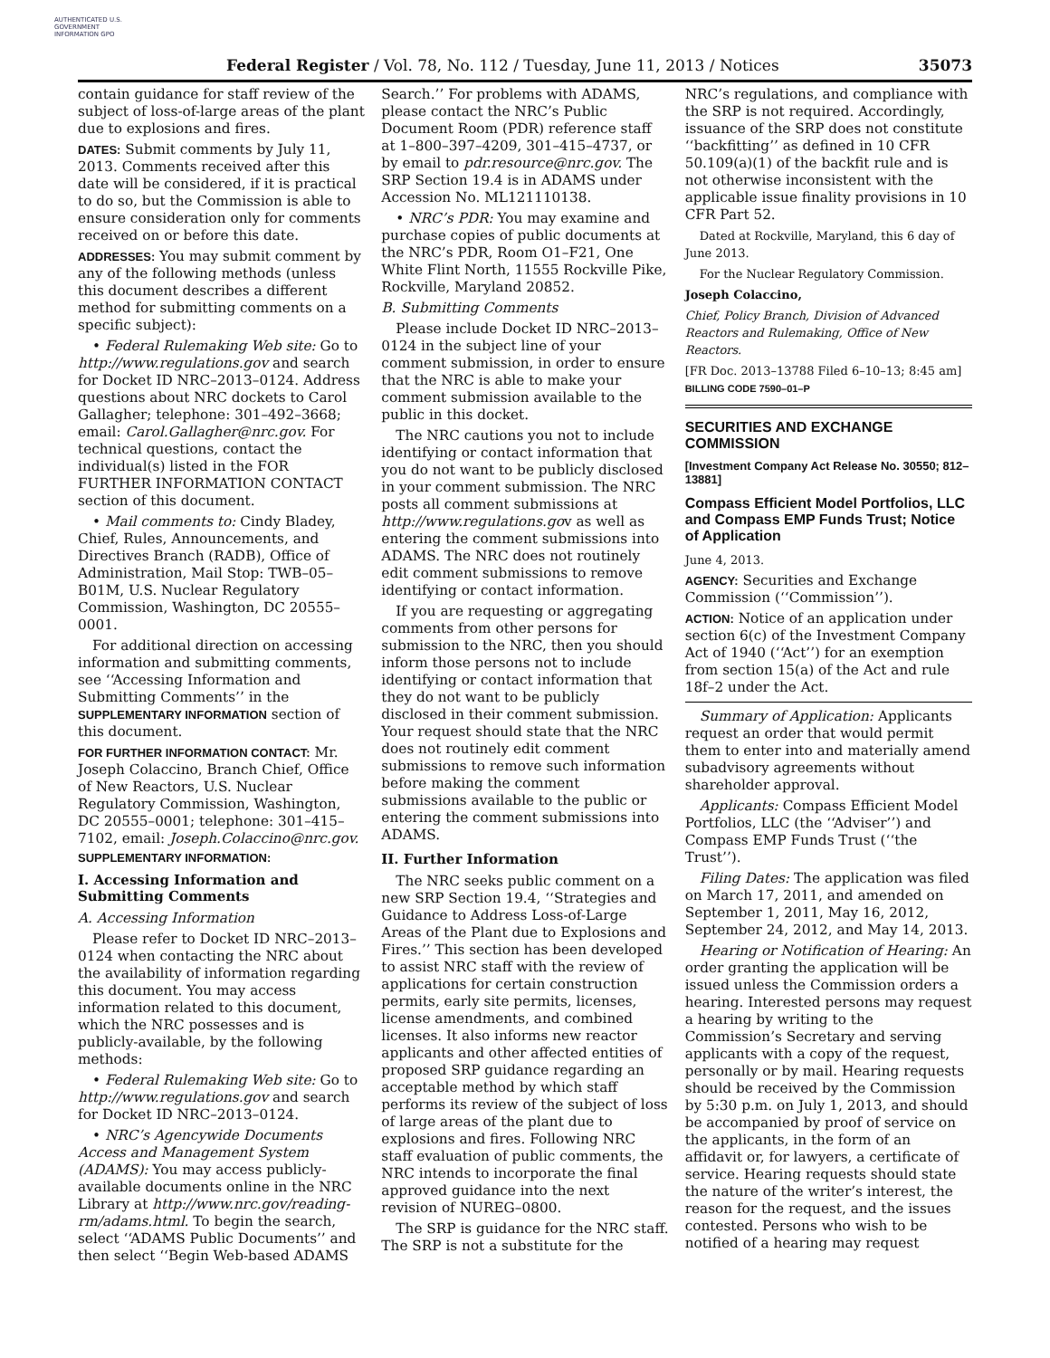AUTHENTICATED U.S. GOVERNMENT INFORMATION GPO
Federal Register / Vol. 78, No. 112 / Tuesday, June 11, 2013 / Notices 35073
contain guidance for staff review of the subject of loss-of-large areas of the plant due to explosions and fires.
DATES: Submit comments by July 11, 2013. Comments received after this date will be considered, if it is practical to do so, but the Commission is able to ensure consideration only for comments received on or before this date.
ADDRESSES: You may submit comment by any of the following methods (unless this document describes a different method for submitting comments on a specific subject):
• Federal Rulemaking Web site: Go to http://www.regulations.gov and search for Docket ID NRC–2013–0124. Address questions about NRC dockets to Carol Gallagher; telephone: 301–492–3668; email: Carol.Gallagher@nrc.gov. For technical questions, contact the individual(s) listed in the FOR FURTHER INFORMATION CONTACT section of this document.
• Mail comments to: Cindy Bladey, Chief, Rules, Announcements, and Directives Branch (RADB), Office of Administration, Mail Stop: TWB–05–B01M, U.S. Nuclear Regulatory Commission, Washington, DC 20555–0001.
For additional direction on accessing information and submitting comments, see ‘‘Accessing Information and Submitting Comments’’ in the SUPPLEMENTARY INFORMATION section of this document.
FOR FURTHER INFORMATION CONTACT: Mr. Joseph Colaccino, Branch Chief, Office of New Reactors, U.S. Nuclear Regulatory Commission, Washington, DC 20555–0001; telephone: 301–415–7102, email: Joseph.Colaccino@nrc.gov.
SUPPLEMENTARY INFORMATION:
I. Accessing Information and Submitting Comments
A. Accessing Information
Please refer to Docket ID NRC–2013–0124 when contacting the NRC about the availability of information regarding this document. You may access information related to this document, which the NRC possesses and is publicly-available, by the following methods:
• Federal Rulemaking Web site: Go to http://www.regulations.gov and search for Docket ID NRC–2013–0124.
• NRC’s Agencywide Documents Access and Management System (ADAMS): You may access publicly-available documents online in the NRC Library at http://www.nrc.gov/reading-rm/adams.html. To begin the search, select ‘‘ADAMS Public Documents’’ and then select ‘‘Begin Web-based ADAMS
Search.’’ For problems with ADAMS, please contact the NRC’s Public Document Room (PDR) reference staff at 1–800–397–4209, 301–415–4737, or by email to pdr.resource@nrc.gov. The SRP Section 19.4 is in ADAMS under Accession No. ML121110138.
• NRC’s PDR: You may examine and purchase copies of public documents at the NRC’s PDR, Room O1–F21, One White Flint North, 11555 Rockville Pike, Rockville, Maryland 20852.
B. Submitting Comments
Please include Docket ID NRC–2013–0124 in the subject line of your comment submission, in order to ensure that the NRC is able to make your comment submission available to the public in this docket.
The NRC cautions you not to include identifying or contact information that you do not want to be publicly disclosed in your comment submission. The NRC posts all comment submissions at http://www.regulations.gov as well as entering the comment submissions into ADAMS. The NRC does not routinely edit comment submissions to remove identifying or contact information.
If you are requesting or aggregating comments from other persons for submission to the NRC, then you should inform those persons not to include identifying or contact information that they do not want to be publicly disclosed in their comment submission. Your request should state that the NRC does not routinely edit comment submissions to remove such information before making the comment submissions available to the public or entering the comment submissions into ADAMS.
II. Further Information
The NRC seeks public comment on a new SRP Section 19.4, ‘‘Strategies and Guidance to Address Loss-of-Large Areas of the Plant due to Explosions and Fires.’’ This section has been developed to assist NRC staff with the review of applications for certain construction permits, early site permits, licenses, license amendments, and combined licenses. It also informs new reactor applicants and other affected entities of proposed SRP guidance regarding an acceptable method by which staff performs its review of the subject of loss of large areas of the plant due to explosions and fires. Following NRC staff evaluation of public comments, the NRC intends to incorporate the final approved guidance into the next revision of NUREG–0800.
The SRP is guidance for the NRC staff. The SRP is not a substitute for the
NRC’s regulations, and compliance with the SRP is not required. Accordingly, issuance of the SRP does not constitute ‘‘backfitting’’ as defined in 10 CFR 50.109(a)(1) of the backfit rule and is not otherwise inconsistent with the applicable issue finality provisions in 10 CFR Part 52.
Dated at Rockville, Maryland, this 6 day of June 2013.
For the Nuclear Regulatory Commission.
Joseph Colaccino,
Chief, Policy Branch, Division of Advanced Reactors and Rulemaking, Office of New Reactors.
[FR Doc. 2013–13788 Filed 6–10–13; 8:45 am]
BILLING CODE 7590–01–P
SECURITIES AND EXCHANGE COMMISSION
[Investment Company Act Release No. 30550; 812–13881]
Compass Efficient Model Portfolios, LLC and Compass EMP Funds Trust; Notice of Application
June 4, 2013.
AGENCY: Securities and Exchange Commission (‘‘Commission’’).
ACTION: Notice of an application under section 6(c) of the Investment Company Act of 1940 (‘‘Act’’) for an exemption from section 15(a) of the Act and rule 18f–2 under the Act.
Summary of Application: Applicants request an order that would permit them to enter into and materially amend subadvisory agreements without shareholder approval.
Applicants: Compass Efficient Model Portfolios, LLC (the ‘‘Adviser’’) and Compass EMP Funds Trust (‘‘the Trust’’).
Filing Dates: The application was filed on March 17, 2011, and amended on September 1, 2011, May 16, 2012, September 24, 2012, and May 14, 2013.
Hearing or Notification of Hearing: An order granting the application will be issued unless the Commission orders a hearing. Interested persons may request a hearing by writing to the Commission’s Secretary and serving applicants with a copy of the request, personally or by mail. Hearing requests should be received by the Commission by 5:30 p.m. on July 1, 2013, and should be accompanied by proof of service on the applicants, in the form of an affidavit or, for lawyers, a certificate of service. Hearing requests should state the nature of the writer’s interest, the reason for the request, and the issues contested. Persons who wish to be notified of a hearing may request